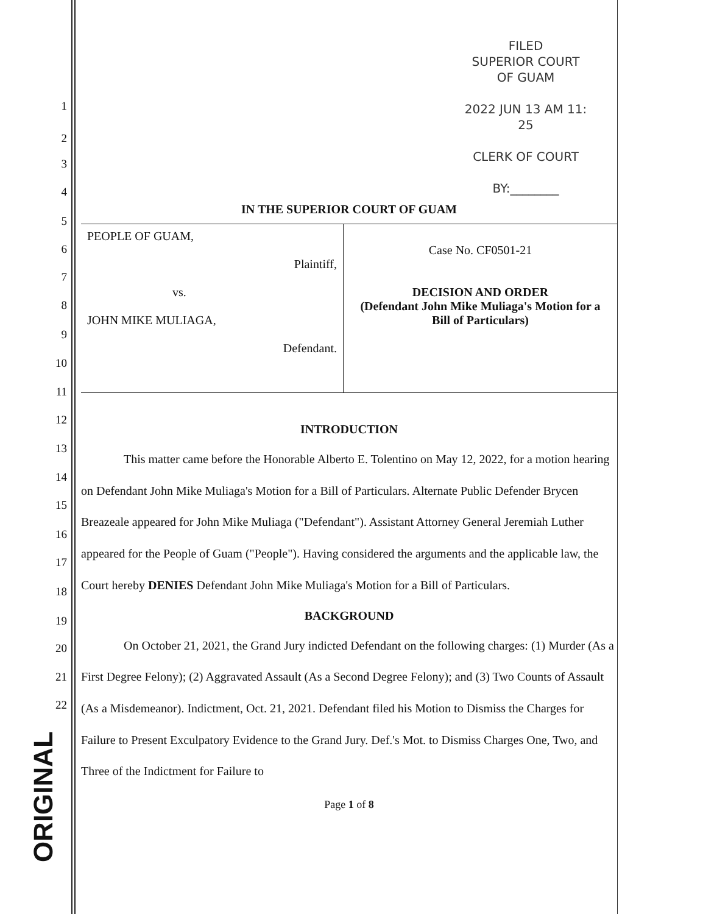ORIGINAL
FILED
SUPERIOR COURT
OF GUAM
2022 JUN 13 AM 11: 25
CLERK OF COURT
BY:________
IN THE SUPERIOR COURT OF GUAM
| PEOPLE OF GUAM, Plaintiff, vs. JOHN MIKE MULIAGA, Defendant. | Case No. CF0501-21 DECISION AND ORDER (Defendant John Mike Muliaga's Motion for a Bill of Particulars) |
INTRODUCTION
This matter came before the Honorable Alberto E. Tolentino on May 12, 2022, for a motion hearing on Defendant John Mike Muliaga's Motion for a Bill of Particulars. Alternate Public Defender Brycen Breazeale appeared for John Mike Muliaga ("Defendant"). Assistant Attorney General Jeremiah Luther appeared for the People of Guam ("People"). Having considered the arguments and the applicable law, the Court hereby DENIES Defendant John Mike Muliaga's Motion for a Bill of Particulars.
BACKGROUND
On October 21, 2021, the Grand Jury indicted Defendant on the following charges: (1) Murder (As a First Degree Felony); (2) Aggravated Assault (As a Second Degree Felony); and (3) Two Counts of Assault (As a Misdemeanor). Indictment, Oct. 21, 2021. Defendant filed his Motion to Dismiss the Charges for Failure to Present Exculpatory Evidence to the Grand Jury. Def.'s Mot. to Dismiss Charges One, Two, and Three of the Indictment for Failure to
Page 1 of 8
1
2
3
4
5
6
7
8
9
10
11
12
13
14
15
16
17
18
19
20
21
22